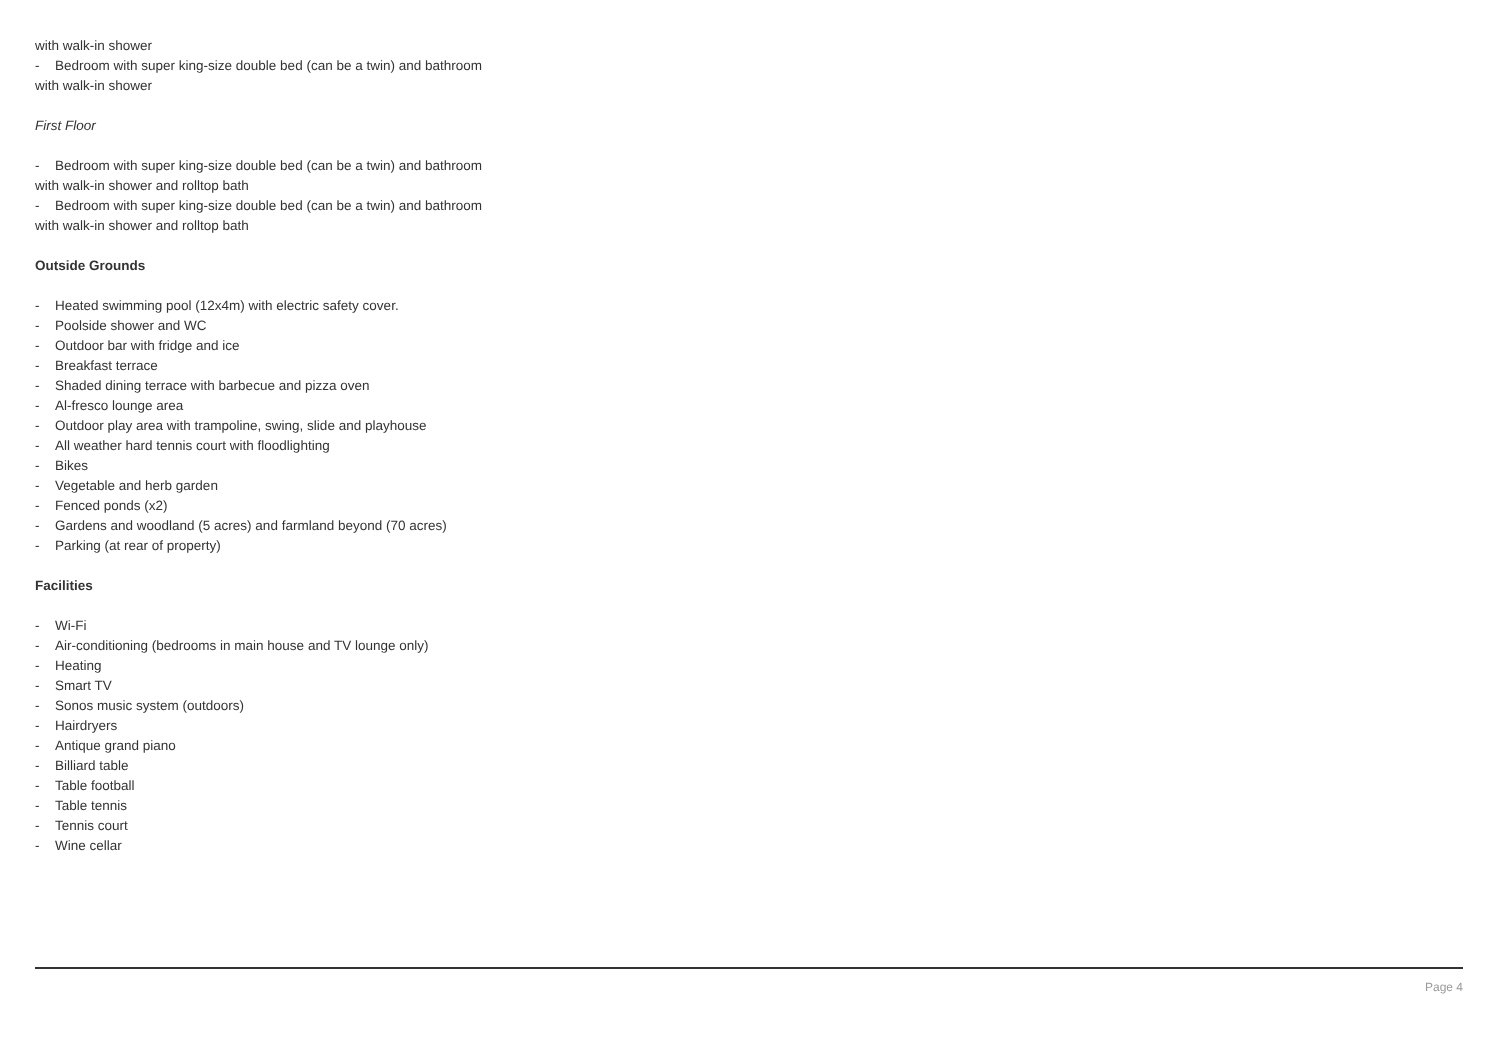with walk-in shower
- Bedroom with super king-size double bed (can be a twin) and bathroom with walk-in shower
First Floor
- Bedroom with super king-size double bed (can be a twin) and bathroom with walk-in shower and rolltop bath
- Bedroom with super king-size double bed (can be a twin) and bathroom with walk-in shower and rolltop bath
Outside Grounds
- Heated swimming pool (12x4m) with electric safety cover.
- Poolside shower and WC
- Outdoor bar with fridge and ice
- Breakfast terrace
- Shaded dining terrace with barbecue and pizza oven
- Al-fresco lounge area
- Outdoor play area with trampoline, swing, slide and playhouse
- All weather hard tennis court with floodlighting
- Bikes
- Vegetable and herb garden
- Fenced ponds (x2)
- Gardens and woodland (5 acres) and farmland beyond (70 acres)
- Parking (at rear of property)
Facilities
- Wi-Fi
- Air-conditioning (bedrooms in main house and TV lounge only)
- Heating
- Smart TV
- Sonos music system (outdoors)
- Hairdryers
- Antique grand piano
- Billiard table
- Table football
- Table tennis
- Tennis court
- Wine cellar
Page 4